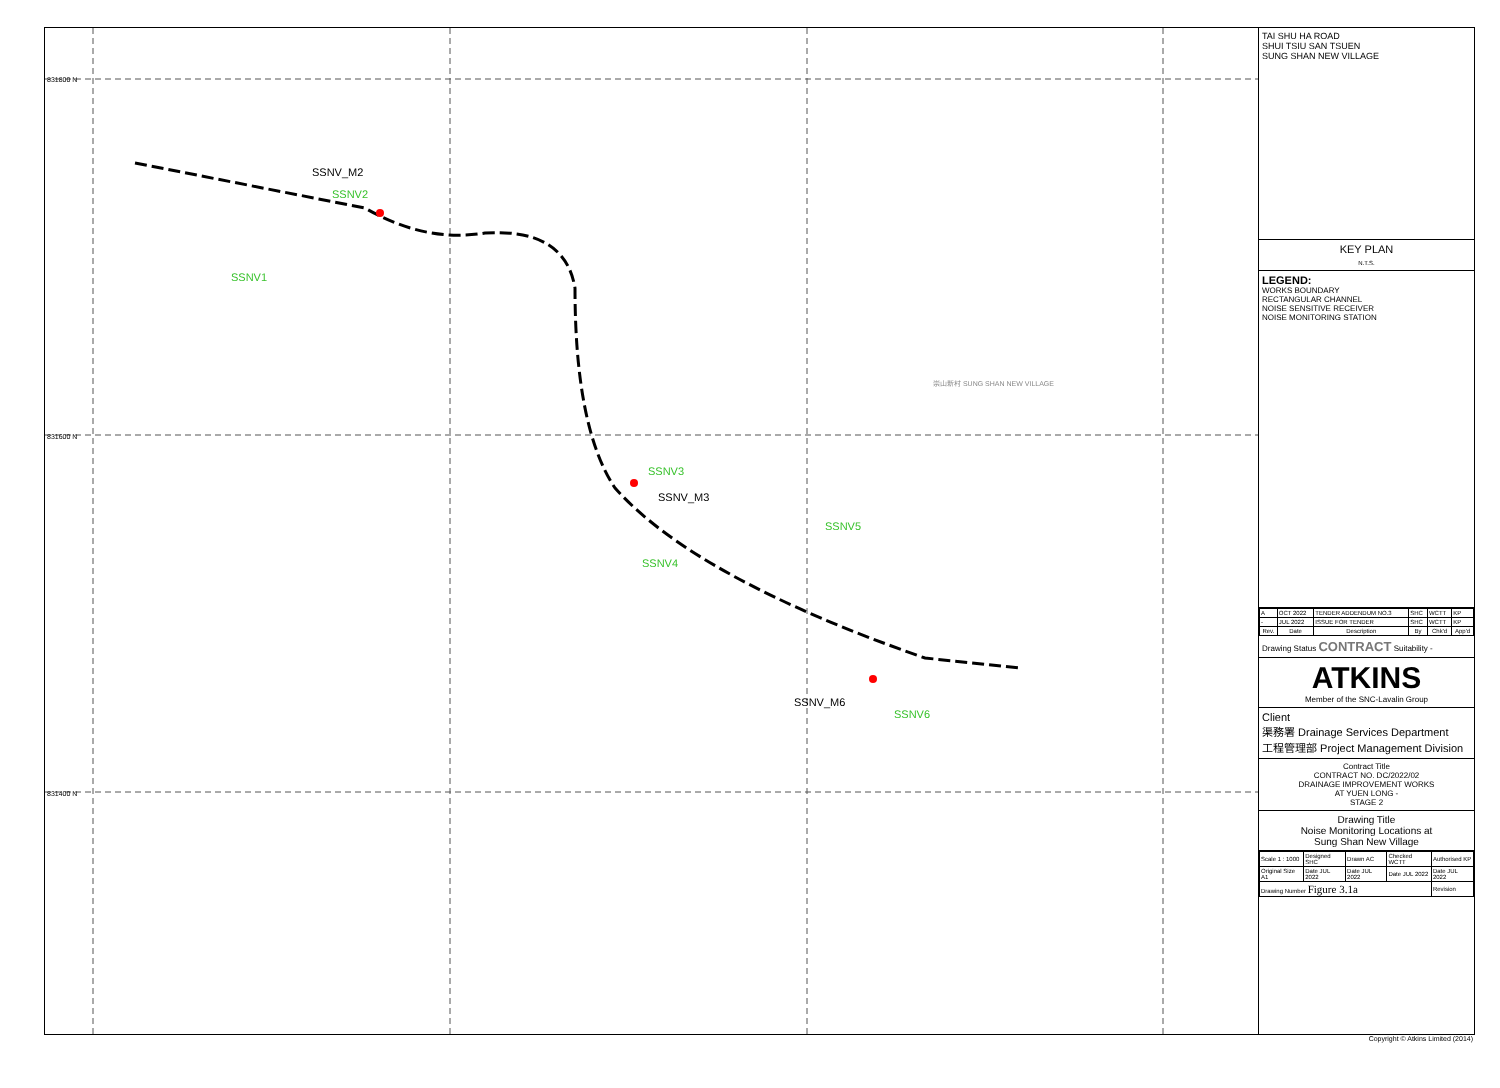831800 N
831600 N
831400 N
SSNV_M2
SSNV2
SSNV1
SSNV3
SSNV_M3
SSNV5
SSNV4
SSNV_M6
SSNV6
崇山新村 SUNG SHAN NEW VILLAGE
TAI SHU HA ROAD
SHUI TSIU SAN TSUEN
SUNG SHAN NEW VILLAGE
KEY PLAN
N.T.S.
LEGEND:
WORKS BOUNDARY
RECTANGULAR CHANNEL
NOISE SENSITIVE RECEIVER
NOISE MONITORING STATION
| A | OCT 2022 | TENDER ADDENDUM NO.3 | SHC | WCTT | KP |
| - | JUL 2022 | ISSUE FOR TENDER | SHC | WCTT | KP |
| Rev. | Date | Description | By | Chk'd | App'd |
Drawing Status CONTRACT Suitability -
ATKINS
Member of the SNC-Lavalin Group
Client
渠務署 Drainage Services Department
工程管理部 Project Management Division
Contract Title
CONTRACT NO. DC/2022/02
DRAINAGE IMPROVEMENT WORKS
AT YUEN LONG -
STAGE 2
Drawing Title
Noise Monitoring Locations at
Sung Shan New Village
| Scale 1 : 1000 | Designed SHC | Drawn AC | Checked WCTT | Authorised KP |
| Original Size A1 | Date JUL 2022 | Date JUL 2022 | Date JUL 2022 | Date JUL 2022 |
| Drawing Number Figure 3.1a | | | | Revision |
Copyright © Atkins Limited (2014)